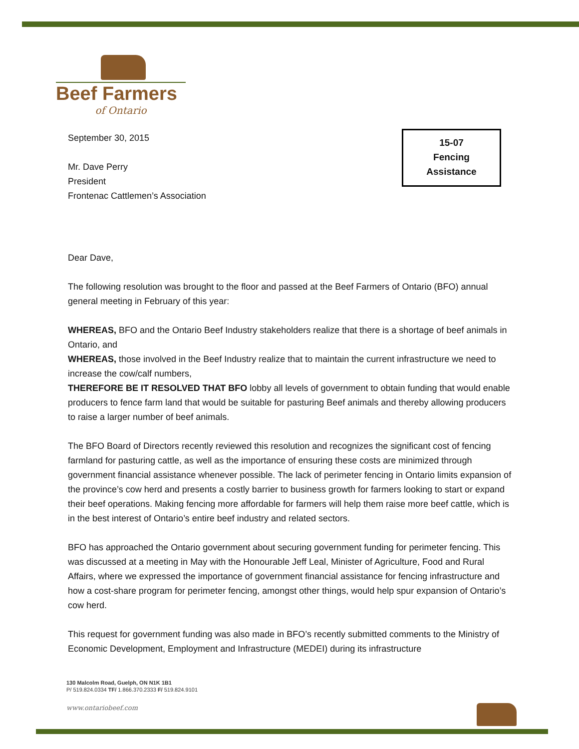Beef Farmers
of Ontario
15-07
Fencing
Assistance
September 30, 2015
Mr. Dave Perry
President
Frontenac Cattlemen’s Association
Dear Dave,
The following resolution was brought to the floor and passed at the Beef Farmers of Ontario (BFO) annual general meeting in February of this year:
WHEREAS, BFO and the Ontario Beef Industry stakeholders realize that there is a shortage of beef animals in Ontario, and
WHEREAS, those involved in the Beef Industry realize that to maintain the current infrastructure we need to increase the cow/calf numbers,
THEREFORE BE IT RESOLVED THAT BFO lobby all levels of government to obtain funding that would enable producers to fence farm land that would be suitable for pasturing Beef animals and thereby allowing producers to raise a larger number of beef animals.
The BFO Board of Directors recently reviewed this resolution and recognizes the significant cost of fencing farmland for pasturing cattle, as well as the importance of ensuring these costs are minimized through government financial assistance whenever possible. The lack of perimeter fencing in Ontario limits expansion of the province’s cow herd and presents a costly barrier to business growth for farmers looking to start or expand their beef operations. Making fencing more affordable for farmers will help them raise more beef cattle, which is in the best interest of Ontario’s entire beef industry and related sectors.
BFO has approached the Ontario government about securing government funding for perimeter fencing. This was discussed at a meeting in May with the Honourable Jeff Leal, Minister of Agriculture, Food and Rural Affairs, where we expressed the importance of government financial assistance for fencing infrastructure and how a cost-share program for perimeter fencing, amongst other things, would help spur expansion of Ontario’s cow herd.
This request for government funding was also made in BFO’s recently submitted comments to the Ministry of Economic Development, Employment and Infrastructure (MEDEI) during its infrastructure
130 Malcolm Road, Guelph, ON N1K 1B1
P/ 519.824.0334 TF/ 1.866.370.2333 F/ 519.824.9101
www.ontariobeef.com